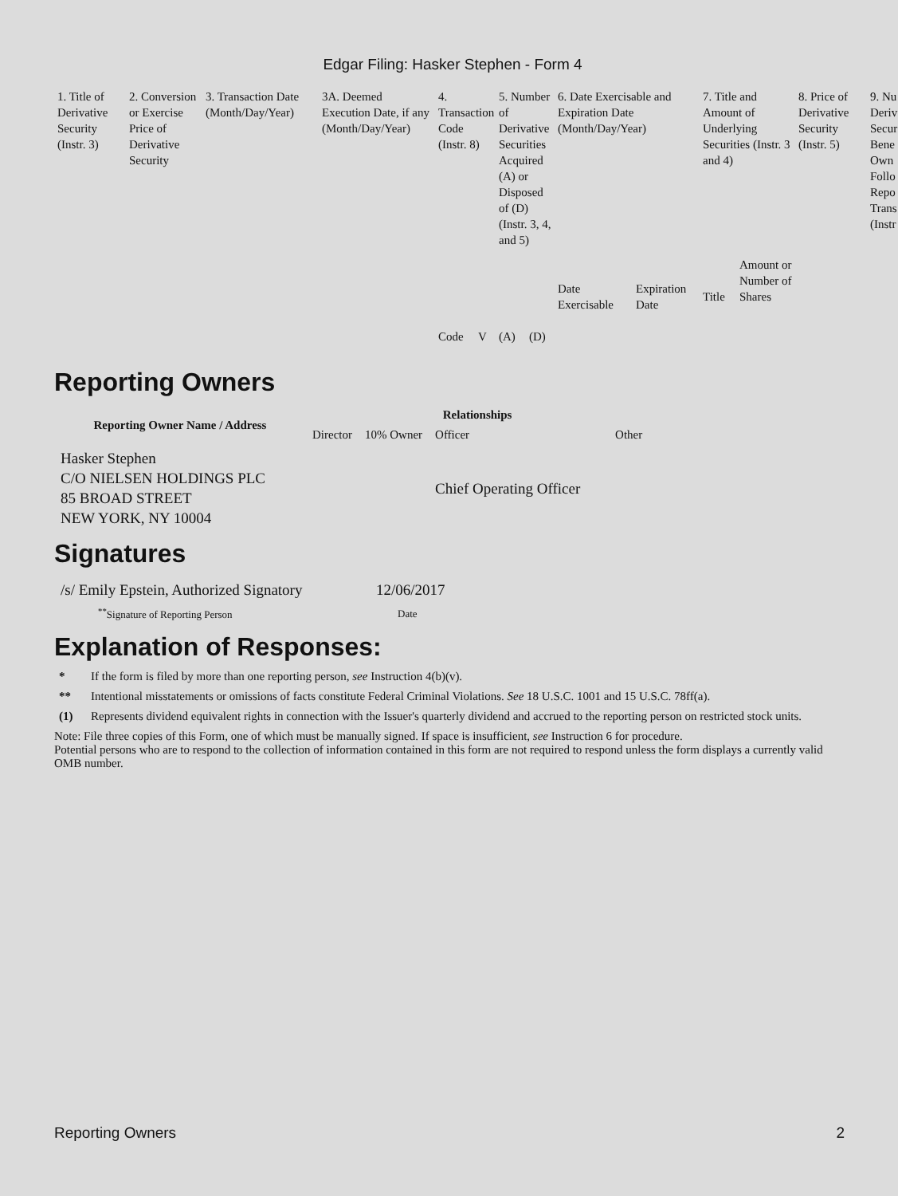Edgar Filing: Hasker Stephen - Form 4
| 1. Title of Derivative Security (Instr. 3) | 2. Conversion or Exercise Price of Derivative Security | 3. Transaction Date (Month/Day/Year) | 3A. Deemed Execution Date, if any (Month/Day/Year) | 4. Transaction Code (Instr. 8) | | 5. Number of Derivative Securities Acquired (A) or Disposed of (D) (Instr. 3, 4, and 5) | | 6. Date Exercisable and Expiration Date (Month/Day/Year) | | 7. Title and Amount of Underlying Securities (Instr. 3 and 4) | | 8. Price of Derivative Security (Instr. 5) | 9. Nu Deriv Secur Bene Own Follo Repo Trans (Instr |
| --- | --- | --- | --- | --- | --- | --- | --- | --- | --- | --- | --- | --- | --- |
| | | | | Code | V | (A) | (D) | Date Exercisable | Expiration Date | Title | Amount or Number of Shares | | |
Reporting Owners
| Reporting Owner Name / Address | Relationships | | | |
| --- | --- | --- | --- | --- |
| | Director | 10% Owner | Officer | Other |
| Hasker Stephen C/O NIELSEN HOLDINGS PLC 85 BROAD STREET NEW YORK, NY 10004 | | | Chief Operating Officer | |
Signatures
| /s/ Emily Epstein, Authorized Signatory | 12/06/2017 |
| <sup>**</sup> Signature of Reporting Person | Date |
Explanation of Responses:
* If the form is filed by more than one reporting person, see Instruction 4(b)(v).
** Intentional misstatements or omissions of facts constitute Federal Criminal Violations. See 18 U.S.C. 1001 and 15 U.S.C. 78ff(a).
(1) Represents dividend equivalent rights in connection with the Issuer's quarterly dividend and accrued to the reporting person on restricted stock units.
Note: File three copies of this Form, one of which must be manually signed. If space is insufficient, see Instruction 6 for procedure.
Potential persons who are to respond to the collection of information contained in this form are not required to respond unless the form displays a currently valid OMB number.
Reporting Owners 2